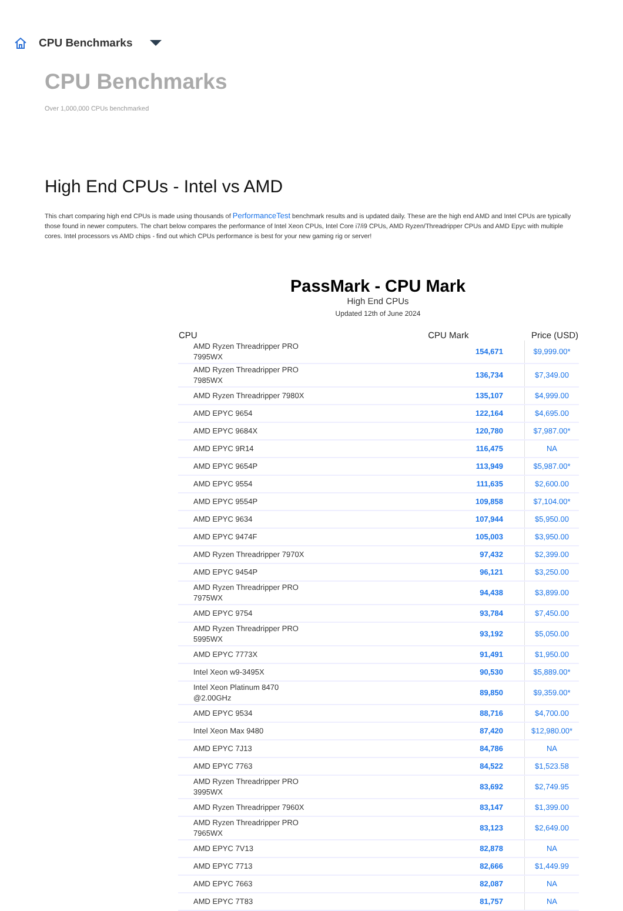CPU Benchmarks
CPU Benchmarks
Over 1,000,000 CPUs benchmarked
High End CPUs - Intel vs AMD
This chart comparing high end CPUs is made using thousands of PerformanceTest benchmark results and is updated daily. These are the high end AMD and Intel CPUs are typically those found in newer computers. The chart below compares the performance of Intel Xeon CPUs, Intel Core i7/i9 CPUs, AMD Ryzen/Threadripper CPUs and AMD Epyc with multiple cores. Intel processors vs AMD chips - find out which CPUs performance is best for your new gaming rig or server!
PassMark - CPU Mark
High End CPUs
Updated 12th of June 2024
| CPU | CPU Mark | Price (USD) |
| --- | --- | --- |
| AMD Ryzen Threadripper PRO 7995WX | 154,671 | $9,999.00* |
| AMD Ryzen Threadripper PRO 7985WX | 136,734 | $7,349.00 |
| AMD Ryzen Threadripper 7980X | 135,107 | $4,999.00 |
| AMD EPYC 9654 | 122,164 | $4,695.00 |
| AMD EPYC 9684X | 120,780 | $7,987.00* |
| AMD EPYC 9R14 | 116,475 | NA |
| AMD EPYC 9654P | 113,949 | $5,987.00* |
| AMD EPYC 9554 | 111,635 | $2,600.00 |
| AMD EPYC 9554P | 109,858 | $7,104.00* |
| AMD EPYC 9634 | 107,944 | $5,950.00 |
| AMD EPYC 9474F | 105,003 | $3,950.00 |
| AMD Ryzen Threadripper 7970X | 97,432 | $2,399.00 |
| AMD EPYC 9454P | 96,121 | $3,250.00 |
| AMD Ryzen Threadripper PRO 7975WX | 94,438 | $3,899.00 |
| AMD EPYC 9754 | 93,784 | $7,450.00 |
| AMD Ryzen Threadripper PRO 5995WX | 93,192 | $5,050.00 |
| AMD EPYC 7773X | 91,491 | $1,950.00 |
| Intel Xeon w9-3495X | 90,530 | $5,889.00* |
| Intel Xeon Platinum 8470 @2.00GHz | 89,850 | $9,359.00* |
| AMD EPYC 9534 | 88,716 | $4,700.00 |
| Intel Xeon Max 9480 | 87,420 | $12,980.00* |
| AMD EPYC 7J13 | 84,786 | NA |
| AMD EPYC 7763 | 84,522 | $1,523.58 |
| AMD Ryzen Threadripper PRO 3995WX | 83,692 | $2,749.95 |
| AMD Ryzen Threadripper 7960X | 83,147 | $1,399.00 |
| AMD Ryzen Threadripper PRO 7965WX | 83,123 | $2,649.00 |
| AMD EPYC 7V13 | 82,878 | NA |
| AMD EPYC 7713 | 82,666 | $1,449.99 |
| AMD EPYC 7663 | 82,087 | NA |
| AMD EPYC 7T83 | 81,757 | NA |